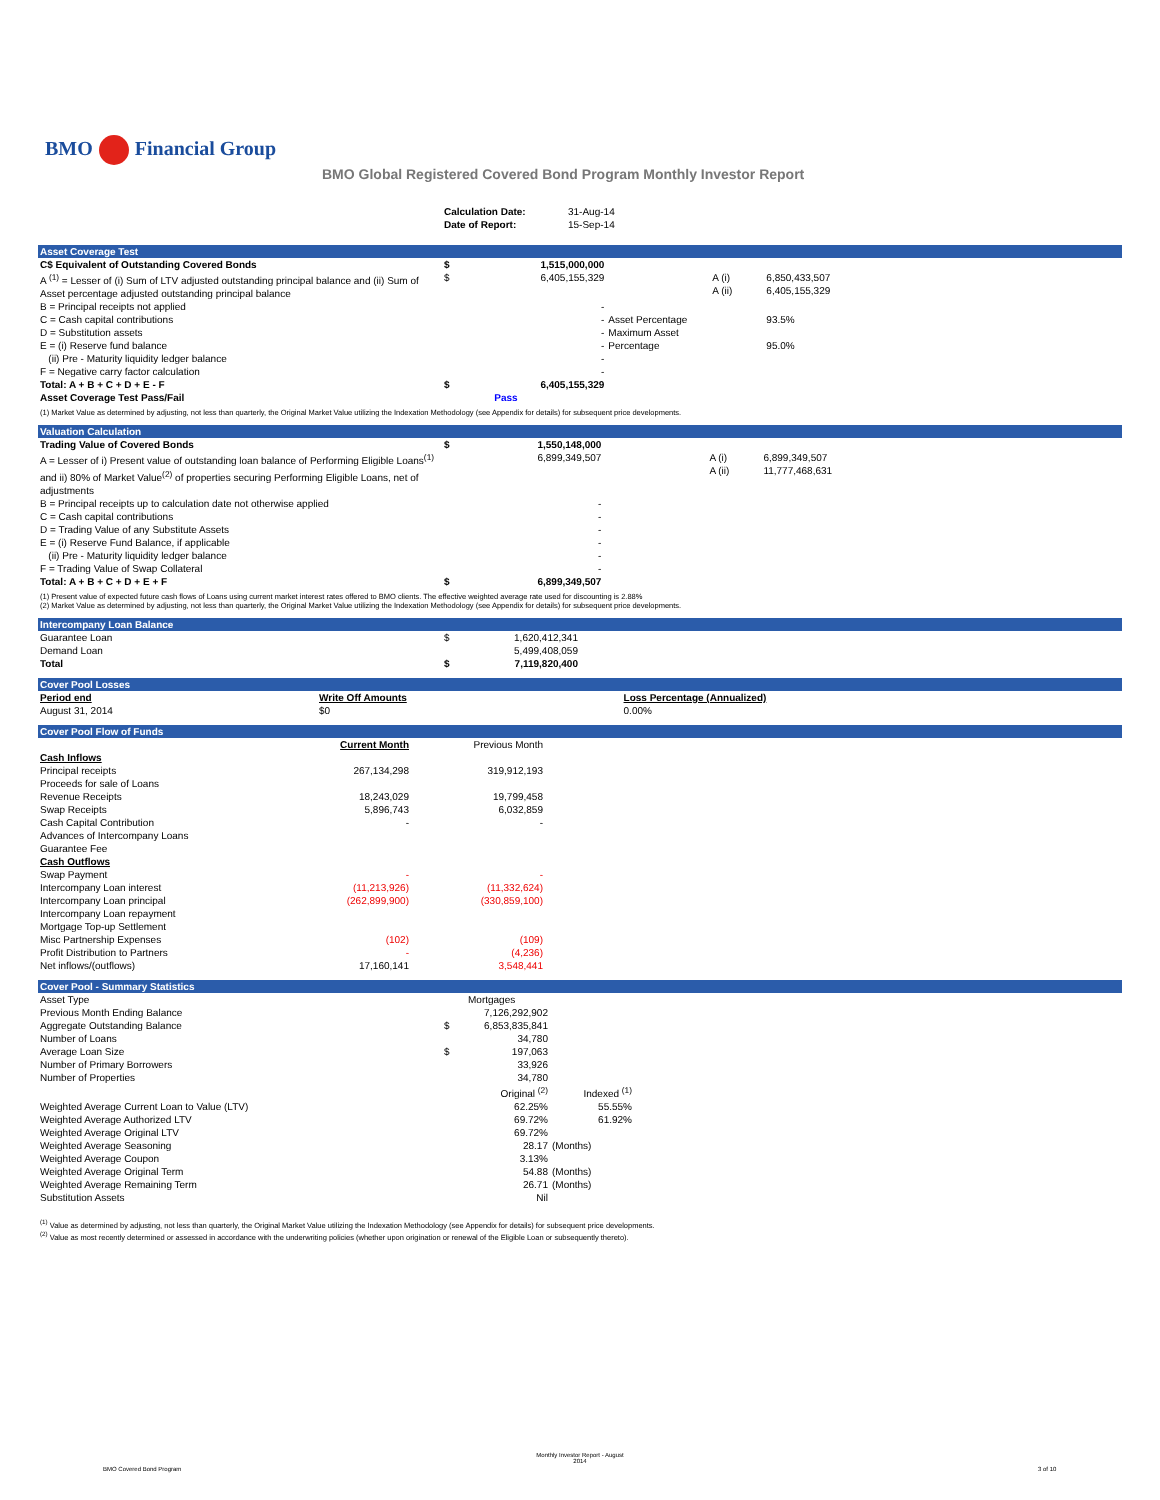BMO Financial Group
BMO Global Registered Covered Bond Program Monthly Investor Report
| | Calculation Date: Date of Report: | 31-Aug-14 15-Sep-14 |
Asset Coverage Test
| C$ Equivalent of Outstanding Covered Bonds | $ | 1,515,000,000 | | | |
| A <sup>(1)</sup> = Lesser of (i) Sum of LTV adjusted outstanding principal balance and (ii) Sum of Asset percentage adjusted outstanding principal balance | $ | 6,405,155,329 | | A (i) A (ii) | 6,850,433,507 6,405,155,329 |
| B = Principal receipts not applied | | - | | | |
| C = Cash capital contributions D = Substitution assets E = (i) Reserve fund balance (ii) Pre - Maturity liquidity ledger balance F = Negative carry factor calculation | | - - - - - | Asset Percentage Maximum Asset Percentage | | 93.5% 95.0% |
| Total: A + B + C + D + E - F | $ | 6,405,155,329 | | | |
| Asset Coverage Test Pass/Fail | | Pass | | | |
(1) Market Value as determined by adjusting, not less than quarterly, the Original Market Value utilizing the Indexation Methodology (see Appendix for details) for subsequent price developments.
Valuation Calculation
| Trading Value of Covered Bonds | $ | 1,550,148,000 | | | |
| A = Lesser of i) Present value of outstanding loan balance of Performing Eligible Loans<sup>(1)</sup> and ii) 80% of Market Value<sup>(2)</sup> of properties securing Performing Eligible Loans, net of adjustments | | 6,899,349,507 | | A (i) A (ii) | 6,899,349,507 11,777,468,631 |
| B = Principal receipts up to calculation date not otherwise applied C = Cash capital contributions D = Trading Value of any Substitute Assets E = (i) Reserve Fund Balance, if applicable (ii) Pre - Maturity liquidity ledger balance F = Trading Value of Swap Collateral | | - - - - - - | | | |
| Total: A + B + C + D + E + F | $ | 6,899,349,507 | | | |
(1) Present value of expected future cash flows of Loans using current market interest rates offered to BMO clients. The effective weighted average rate used for discounting is 2.88%
(2) Market Value as determined by adjusting, not less than quarterly, the Original Market Value utilizing the Indexation Methodology (see Appendix for details) for subsequent price developments.
Intercompany Loan Balance
| Guarantee Loan | $ | 1,620,412,341 | |
| Demand Loan | | 5,499,408,059 | |
| Total | $ | 7,119,820,400 | |
Cover Pool Losses
| Period end | Write Off Amounts | Loss Percentage (Annualized) | |
| --- | --- | --- | --- |
| August 31, 2014 | $0 | 0.00% | |
Cover Pool Flow of Funds
| | Current Month | Previous Month | |
| Cash Inflows | | | |
| Principal receipts | 267,134,298 | 319,912,193 | |
| Proceeds for sale of Loans | | | |
| Revenue Receipts | 18,243,029 | 19,799,458 | |
| Swap Receipts | 5,896,743 | 6,032,859 | |
| Cash Capital Contribution | - | - | |
| Advances of Intercompany Loans | | | |
| Guarantee Fee | | | |
| Cash Outflows | | | |
| Swap Payment | - | - | |
| Intercompany Loan interest | (11,213,926) | (11,332,624) | |
| Intercompany Loan principal | (262,899,900) | (330,859,100) | |
| Intercompany Loan repayment | | | |
| Mortgage Top-up Settlement | | | |
| Misc Partnership Expenses | (102) | (109) | |
| Profit Distribution to Partners | - | (4,236) | |
| Net inflows/(outflows) | 17,160,141 | 3,548,441 | |
Cover Pool - Summary Statistics
| Asset Type | | Mortgages | | |
| Previous Month Ending Balance | | 7,126,292,902 | | |
| Aggregate Outstanding Balance | $ | 6,853,835,841 | | |
| Number of Loans | | 34,780 | | |
| Average Loan Size | $ | 197,063 | | |
| Number of Primary Borrowers | | 33,926 | | |
| Number of Properties | | 34,780 | | |
| | | Original <sup>(2)</sup> | Indexed <sup>(1)</sup> | |
| Weighted Average Current Loan to Value (LTV) | | 62.25% | 55.55% | |
| Weighted Average Authorized LTV | | 69.72% | 61.92% | |
| Weighted Average Original LTV | | 69.72% | | |
| Weighted Average Seasoning | | 28.17 | (Months) | |
| Weighted Average Coupon | | 3.13% | | |
| Weighted Average Original Term | | 54.88 | (Months) | |
| Weighted Average Remaining Term | | 26.71 | (Months) | |
| Substitution Assets | | Nil | | |
<sup>(1)</sup> Value as determined by adjusting, not less than quarterly, the Original Market Value utilizing the Indexation Methodology (see Appendix for details) for subsequent price developments.
<sup>(2)</sup> Value as most recently determined or assessed in accordance with the underwriting policies (whether upon origination or renewal of the Eligible Loan or subsequently thereto).
BMO Covered Bond Program
Monthly Investor Report - August 2014
3 of 10